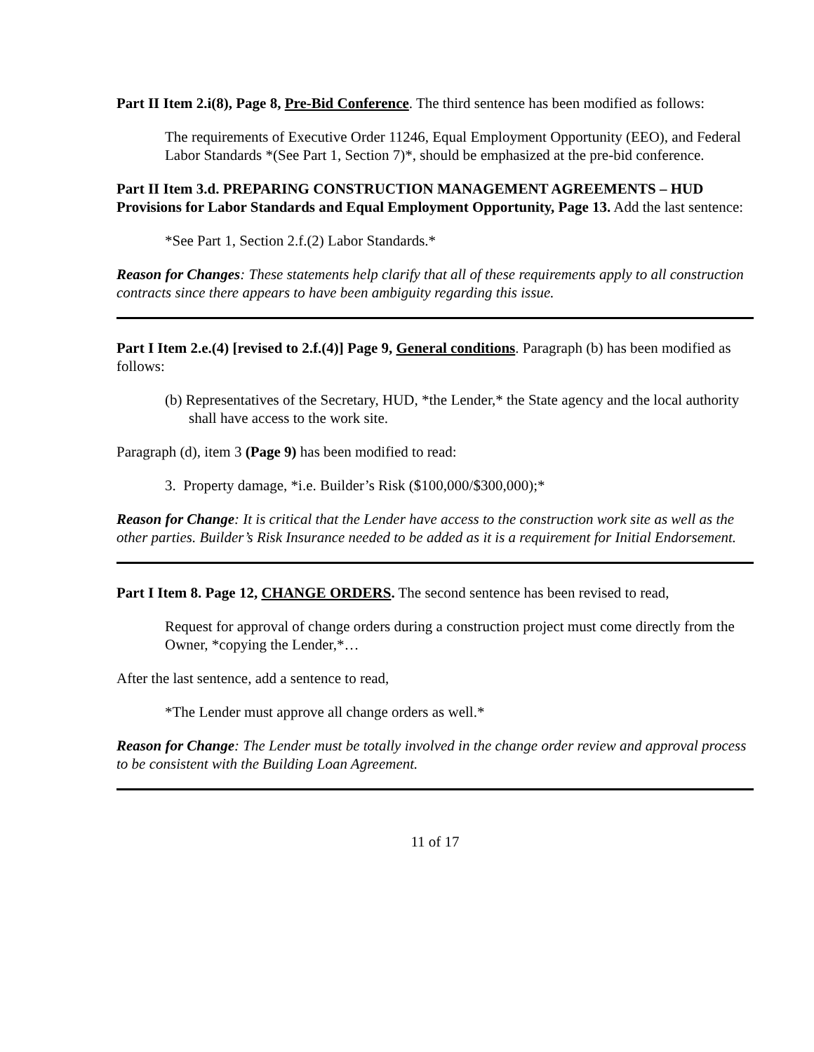Part II Item 2.i(8), Page 8, Pre-Bid Conference. The third sentence has been modified as follows:
The requirements of Executive Order 11246, Equal Employment Opportunity (EEO), and Federal Labor Standards *(See Part 1, Section 7)*, should be emphasized at the pre-bid conference.
Part II Item 3.d. PREPARING CONSTRUCTION MANAGEMENT AGREEMENTS – HUD Provisions for Labor Standards and Equal Employment Opportunity, Page 13. Add the last sentence:
*See Part 1, Section 2.f.(2) Labor Standards.*
Reason for Changes: These statements help clarify that all of these requirements apply to all construction contracts since there appears to have been ambiguity regarding this issue.
Part I Item 2.e.(4) [revised to 2.f.(4)] Page 9, General conditions. Paragraph (b) has been modified as follows:
(b) Representatives of the Secretary, HUD, *the Lender,* the State agency and the local authority shall have access to the work site.
Paragraph (d), item 3 (Page 9) has been modified to read:
3. Property damage, *i.e. Builder’s Risk ($100,000/$300,000);*
Reason for Change: It is critical that the Lender have access to the construction work site as well as the other parties. Builder’s Risk Insurance needed to be added as it is a requirement for Initial Endorsement.
Part I Item 8. Page 12, CHANGE ORDERS. The second sentence has been revised to read,
Request for approval of change orders during a construction project must come directly from the Owner, *copying the Lender,*…
After the last sentence, add a sentence to read,
*The Lender must approve all change orders as well.*
Reason for Change: The Lender must be totally involved in the change order review and approval process to be consistent with the Building Loan Agreement.
11 of 17